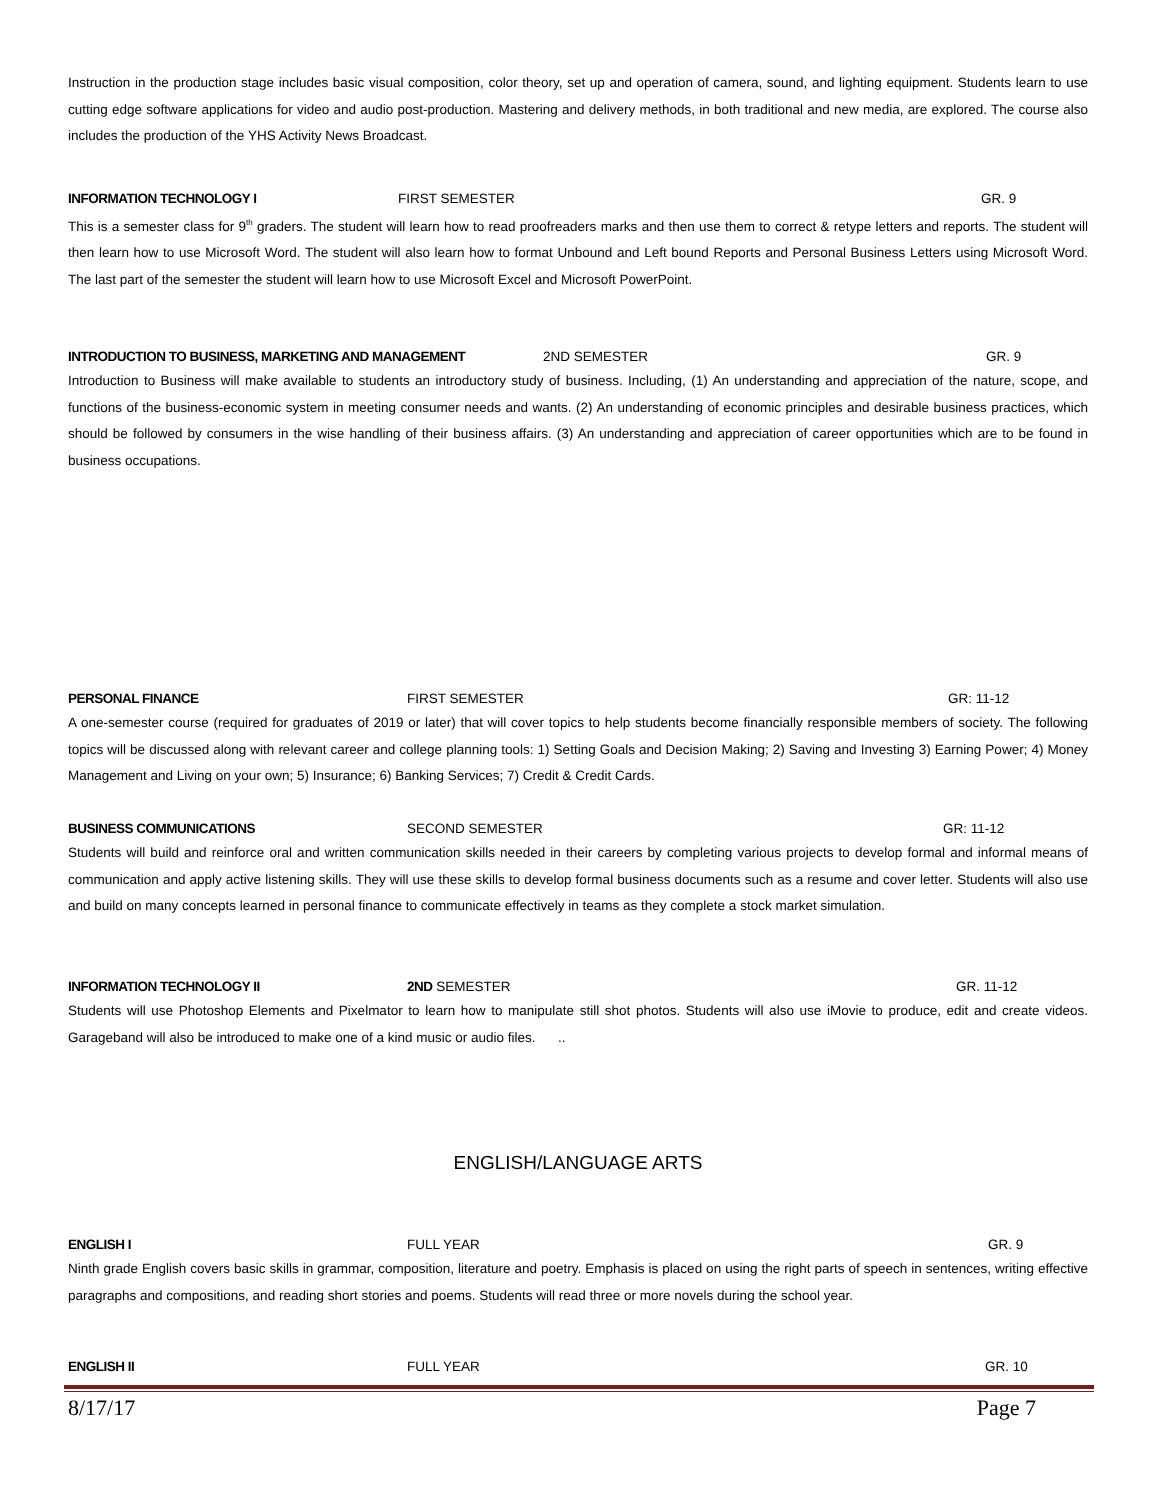Instruction in the production stage includes basic visual composition, color theory, set up and operation of camera, sound, and lighting equipment. Students learn to use cutting edge software applications for video and audio post-production. Mastering and delivery methods, in both traditional and new media, are explored. The course also includes the production of the YHS Activity News Broadcast.
INFORMATION TECHNOLOGY I FIRST SEMESTER GR. 9
This is a semester class for 9<sup>th</sup> graders. The student will learn how to read proofreaders marks and then use them to correct & retype letters and reports. The student will then learn how to use Microsoft Word. The student will also learn how to format Unbound and Left bound Reports and Personal Business Letters using Microsoft Word. The last part of the semester the student will learn how to use Microsoft Excel and Microsoft PowerPoint.
INTRODUCTION TO BUSINESS, MARKETING AND MANAGEMENT 2ND SEMESTER GR. 9
Introduction to Business will make available to students an introductory study of business. Including, (1) An understanding and appreciation of the nature, scope, and functions of the business-economic system in meeting consumer needs and wants. (2) An understanding of economic principles and desirable business practices, which should be followed by consumers in the wise handling of their business affairs. (3) An understanding and appreciation of career opportunities which are to be found in business occupations.
PERSONAL FINANCE FIRST SEMESTER GR: 11-12
A one-semester course (required for graduates of 2019 or later) that will cover topics to help students become financially responsible members of society. The following topics will be discussed along with relevant career and college planning tools: 1) Setting Goals and Decision Making; 2) Saving and Investing 3) Earning Power; 4) Money Management and Living on your own; 5) Insurance; 6) Banking Services; 7) Credit & Credit Cards.
BUSINESS COMMUNICATIONS SECOND SEMESTER GR: 11-12
Students will build and reinforce oral and written communication skills needed in their careers by completing various projects to develop formal and informal means of communication and apply active listening skills. They will use these skills to develop formal business documents such as a resume and cover letter. Students will also use and build on many concepts learned in personal finance to communicate effectively in teams as they complete a stock market simulation.
INFORMATION TECHNOLOGY II 2ND SEMESTER GR. 11-12
Students will use Photoshop Elements and Pixelmator to learn how to manipulate still shot photos. Students will also use iMovie to produce, edit and create videos. Garageband will also be introduced to make one of a kind music or audio files. ..
ENGLISH/LANGUAGE ARTS
ENGLISH I FULL YEAR GR. 9
Ninth grade English covers basic skills in grammar, composition, literature and poetry. Emphasis is placed on using the right parts of speech in sentences, writing effective paragraphs and compositions, and reading short stories and poems. Students will read three or more novels during the school year.
ENGLISH II FULL YEAR GR. 10
8/17/17 Page 7